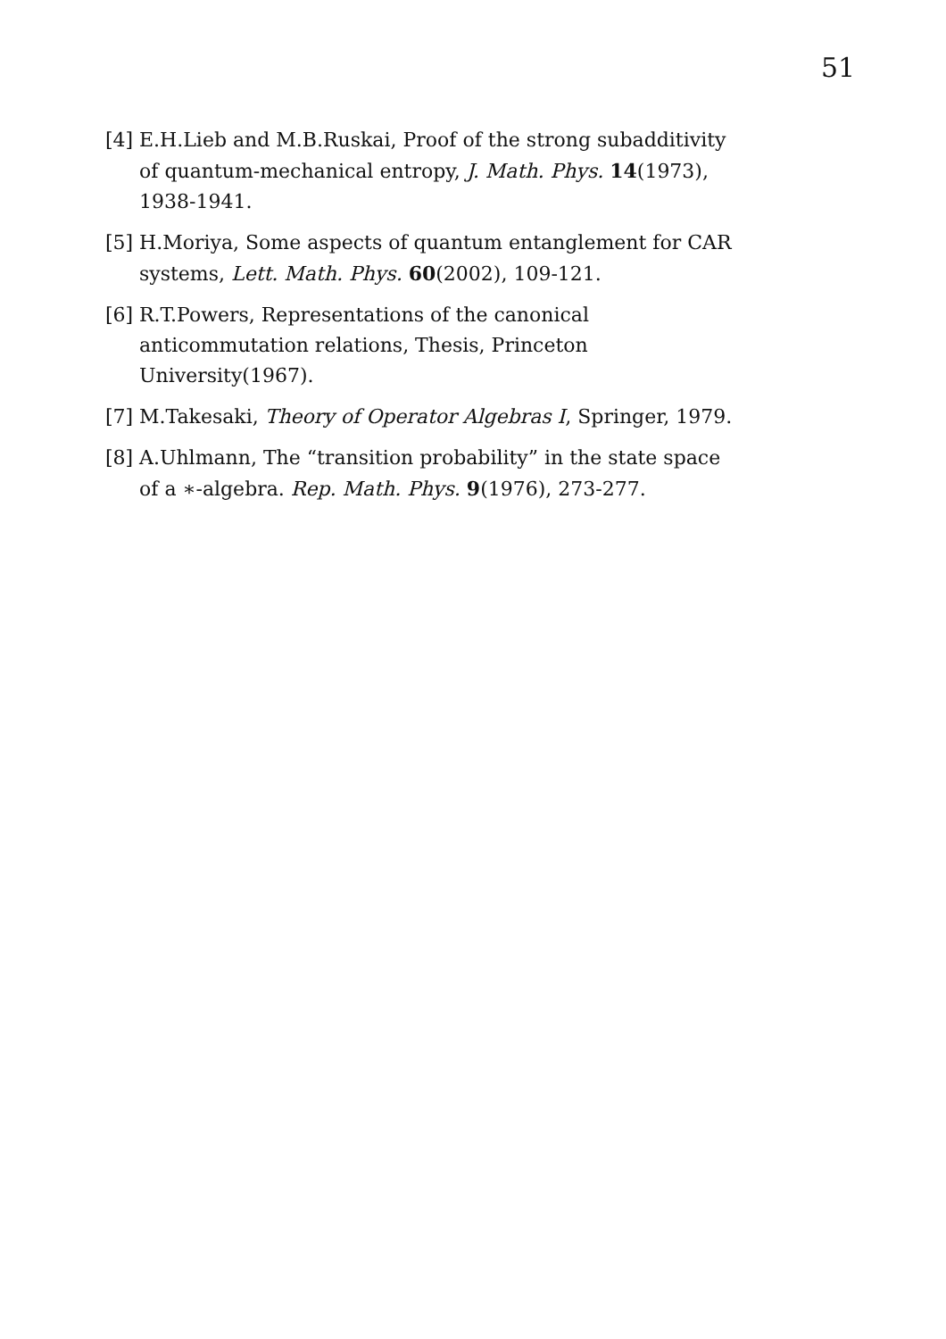51
[4] E.H.Lieb and M.B.Ruskai, Proof of the strong subadditivity of quantum-mechanical entropy, J. Math. Phys. 14(1973), 1938-1941.
[5] H.Moriya, Some aspects of quantum entanglement for CAR systems, Lett. Math. Phys. 60(2002), 109-121.
[6] R.T.Powers, Representations of the canonical anticommutation relations, Thesis, Princeton University(1967).
[7] M.Takesaki, Theory of Operator Algebras I, Springer, 1979.
[8] A.Uhlmann, The “transition probability” in the state space of a ∗-algebra. Rep. Math. Phys. 9(1976), 273-277.